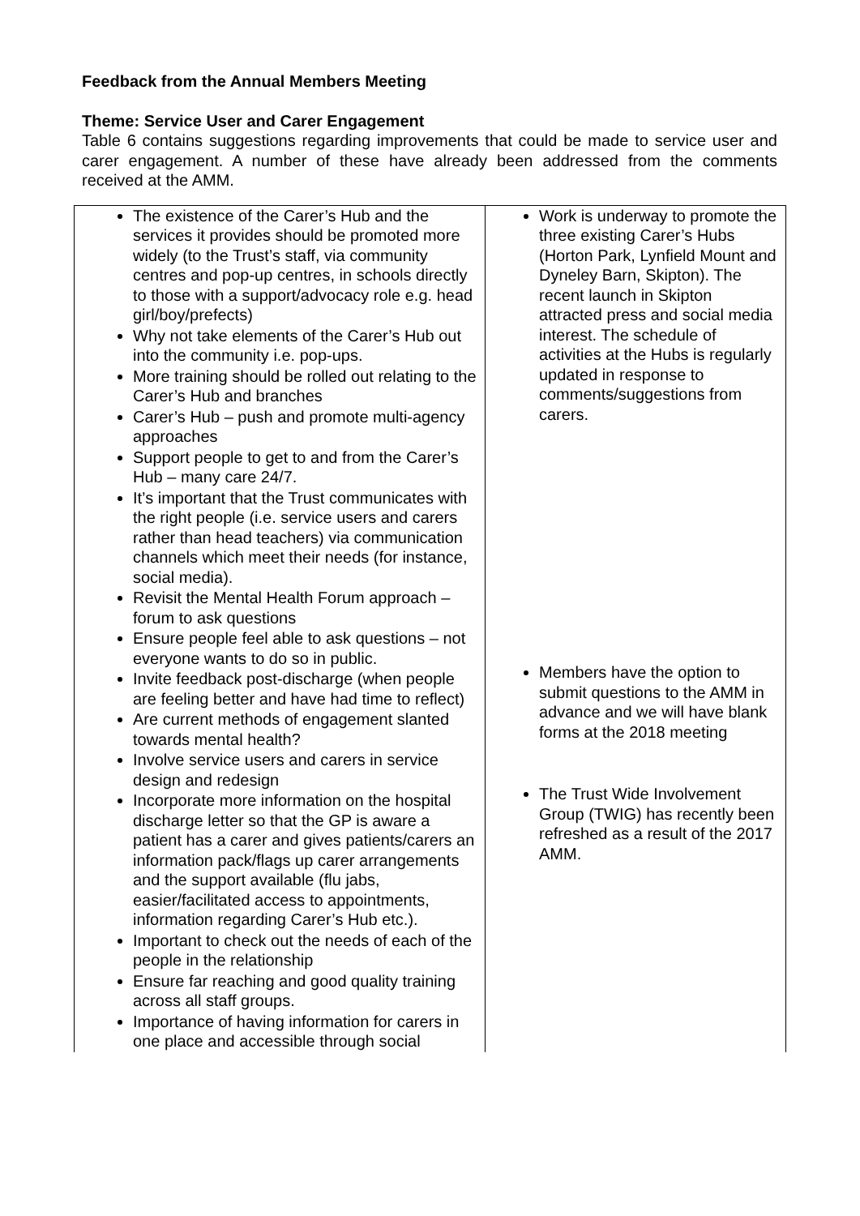Feedback from the Annual Members Meeting
Theme: Service User and Carer Engagement
Table 6 contains suggestions regarding improvements that could be made to service user and carer engagement. A number of these have already been addressed from the comments received at the AMM.
| The existence of the Carer’s Hub and the services it provides should be promoted more widely (to the Trust’s staff, via community centres and pop-up centres, in schools directly to those with a support/advocacy role e.g. head girl/boy/prefects) Why not take elements of the Carer’s Hub out into the community i.e. pop-ups. More training should be rolled out relating to the Carer’s Hub and branches Carer’s Hub – push and promote multi-agency approaches Support people to get to and from the Carer’s Hub – many care 24/7. It’s important that the Trust communicates with the right people (i.e. service users and carers rather than head teachers) via communication channels which meet their needs (for instance, social media). Revisit the Mental Health Forum approach – forum to ask questions Ensure people feel able to ask questions – not everyone wants to do so in public. Invite feedback post-discharge (when people are feeling better and have had time to reflect) Are current methods of engagement slanted towards mental health? Involve service users and carers in service design and redesign Incorporate more information on the hospital discharge letter so that the GP is aware a patient has a carer and gives patients/carers an information pack/flags up carer arrangements and the support available (flu jabs, easier/facilitated access to appointments, information regarding Carer’s Hub etc.). Important to check out the needs of each of the people in the relationship Ensure far reaching and good quality training across all staff groups. Importance of having information for carers in one place and accessible through social | Work is underway to promote the three existing Carer’s Hubs (Horton Park, Lynfield Mount and Dyneley Barn, Skipton). The recent launch in Skipton attracted press and social media interest. The schedule of activities at the Hubs is regularly updated in response to comments/suggestions from carers. Members have the option to submit questions to the AMM in advance and we will have blank forms at the 2018 meeting The Trust Wide Involvement Group (TWIG) has recently been refreshed as a result of the 2017 AMM. |